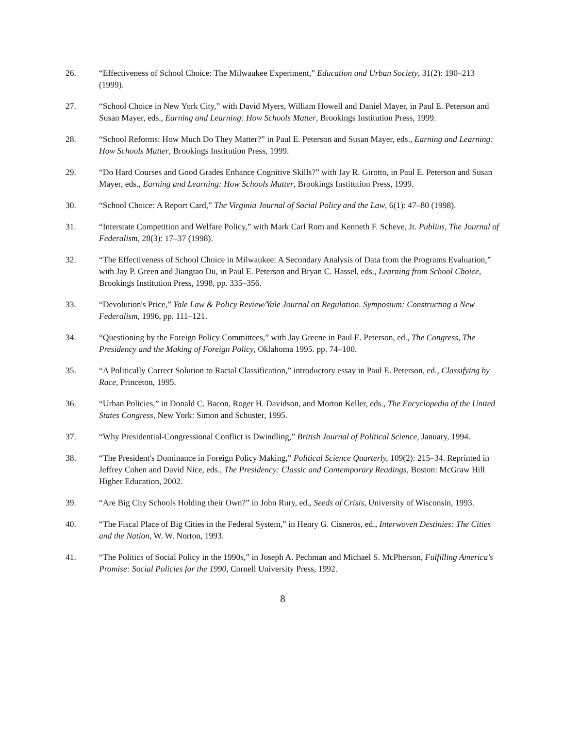26. “Effectiveness of School Choice: The Milwaukee Experiment,” Education and Urban Society, 31(2): 190–213 (1999).
27. “School Choice in New York City,” with David Myers, William Howell and Daniel Mayer, in Paul E. Peterson and Susan Mayer, eds., Earning and Learning: How Schools Matter, Brookings Institution Press, 1999.
28. “School Reforms: How Much Do They Matter?” in Paul E. Peterson and Susan Mayer, eds., Earning and Learning: How Schools Matter, Brookings Institution Press, 1999.
29. “Do Hard Courses and Good Grades Enhance Cognitive Skills?” with Jay R. Girotto, in Paul E. Peterson and Susan Mayer, eds., Earning and Learning: How Schools Matter, Brookings Institution Press, 1999.
30. “School Choice: A Report Card,” The Virginia Journal of Social Policy and the Law, 6(1): 47–80 (1998).
31. “Interstate Competition and Welfare Policy,” with Mark Carl Rom and Kenneth F. Scheve, Jr. Publius, The Journal of Federalism, 28(3): 17–37 (1998).
32. “The Effectiveness of School Choice in Milwaukee: A Secondary Analysis of Data from the Programs Evaluation,” with Jay P. Green and Jiangtao Du, in Paul E. Peterson and Bryan C. Hassel, eds., Learning from School Choice, Brookings Institution Press, 1998, pp. 335–356.
33. “Devolution's Price,” Yale Law & Policy Review/Yale Journal on Regulation. Symposium: Constructing a New Federalism, 1996, pp. 111–121.
34. “Questioning by the Foreign Policy Committees,” with Jay Greene in Paul E. Peterson, ed., The Congress, The Presidency and the Making of Foreign Policy, Oklahoma 1995. pp. 74–100.
35. “A Politically Correct Solution to Racial Classification,” introductory essay in Paul E. Peterson, ed., Classifying by Race, Princeton, 1995.
36. “Urban Policies,” in Donald C. Bacon, Roger H. Davidson, and Morton Keller, eds., The Encyclopedia of the United States Congress, New York: Simon and Schuster, 1995.
37. “Why Presidential-Congressional Conflict is Dwindling,” British Journal of Political Science, January, 1994.
38. “The President's Dominance in Foreign Policy Making,” Political Science Quarterly, 109(2): 215–34. Reprinted in Jeffrey Cohen and David Nice, eds., The Presidency: Classic and Contemporary Readings, Boston: McGraw Hill Higher Education, 2002.
39. “Are Big City Schools Holding their Own?” in John Rury, ed., Seeds of Crisis, University of Wisconsin, 1993.
40. “The Fiscal Place of Big Cities in the Federal System,” in Henry G. Cisneros, ed., Interwoven Destinies: The Cities and the Nation, W. W. Norton, 1993.
41. “The Politics of Social Policy in the 1990s,” in Joseph A. Pechman and Michael S. McPherson, Fulfilling America's Promise: Social Policies for the 1990, Cornell University Press, 1992.
8